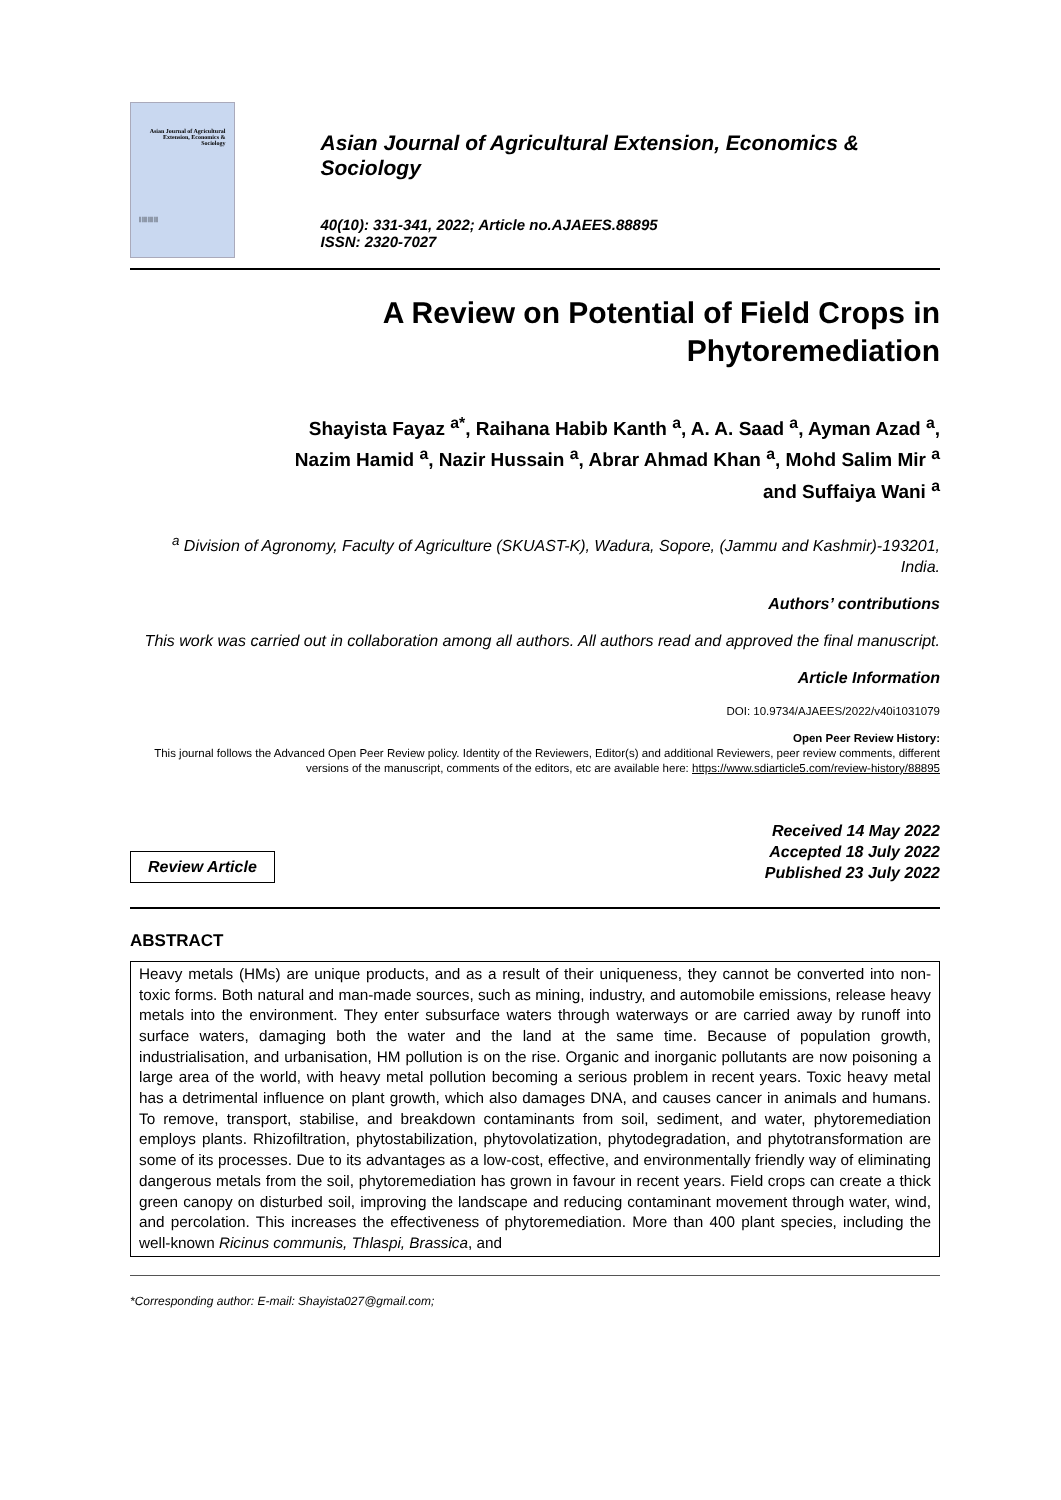Asian Journal of Agricultural Extension, Economics & Sociology
||||||||||||||||
Asian Journal of Agricultural Extension, Economics & Sociology
40(10): 331-341, 2022; Article no.AJAEES.88895
ISSN: 2320-7027
A Review on Potential of Field Crops in Phytoremediation
Shayista Fayaz <sup>a*</sup>, Raihana Habib Kanth <sup>a</sup>, A. A. Saad <sup>a</sup>, Ayman Azad <sup>a</sup>,
Nazim Hamid <sup>a</sup>, Nazir Hussain <sup>a</sup>, Abrar Ahmad Khan <sup>a</sup>, Mohd Salim Mir <sup>a</sup>
and Suffaiya Wani <sup>a</sup>
<sup>a</sup> Division of Agronomy, Faculty of Agriculture (SKUAST-K), Wadura, Sopore, (Jammu and Kashmir)-193201, India.
Authors’ contributions
This work was carried out in collaboration among all authors. All authors read and approved the final manuscript.
Article Information
DOI: 10.9734/AJAEES/2022/v40i1031079
Open Peer Review History:
This journal follows the Advanced Open Peer Review policy. Identity of the Reviewers, Editor(s) and additional Reviewers, peer review comments, different versions of the manuscript, comments of the editors, etc are available here: https://www.sdiarticle5.com/review-history/88895
Review Article
Received 14 May 2022
Accepted 18 July 2022
Published 23 July 2022
ABSTRACT
Heavy metals (HMs) are unique products, and as a result of their uniqueness, they cannot be converted into non-toxic forms. Both natural and man-made sources, such as mining, industry, and automobile emissions, release heavy metals into the environment. They enter subsurface waters through waterways or are carried away by runoff into surface waters, damaging both the water and the land at the same time. Because of population growth, industrialisation, and urbanisation, HM pollution is on the rise. Organic and inorganic pollutants are now poisoning a large area of the world, with heavy metal pollution becoming a serious problem in recent years. Toxic heavy metal has a detrimental influence on plant growth, which also damages DNA, and causes cancer in animals and humans. To remove, transport, stabilise, and breakdown contaminants from soil, sediment, and water, phytoremediation employs plants. Rhizofiltration, phytostabilization, phytovolatization, phytodegradation, and phytotransformation are some of its processes. Due to its advantages as a low-cost, effective, and environmentally friendly way of eliminating dangerous metals from the soil, phytoremediation has grown in favour in recent years. Field crops can create a thick green canopy on disturbed soil, improving the landscape and reducing contaminant movement through water, wind, and percolation. This increases the effectiveness of phytoremediation. More than 400 plant species, including the well-known Ricinus communis, Thlaspi, Brassica, and
*Corresponding author: E-mail: Shayista027@gmail.com;